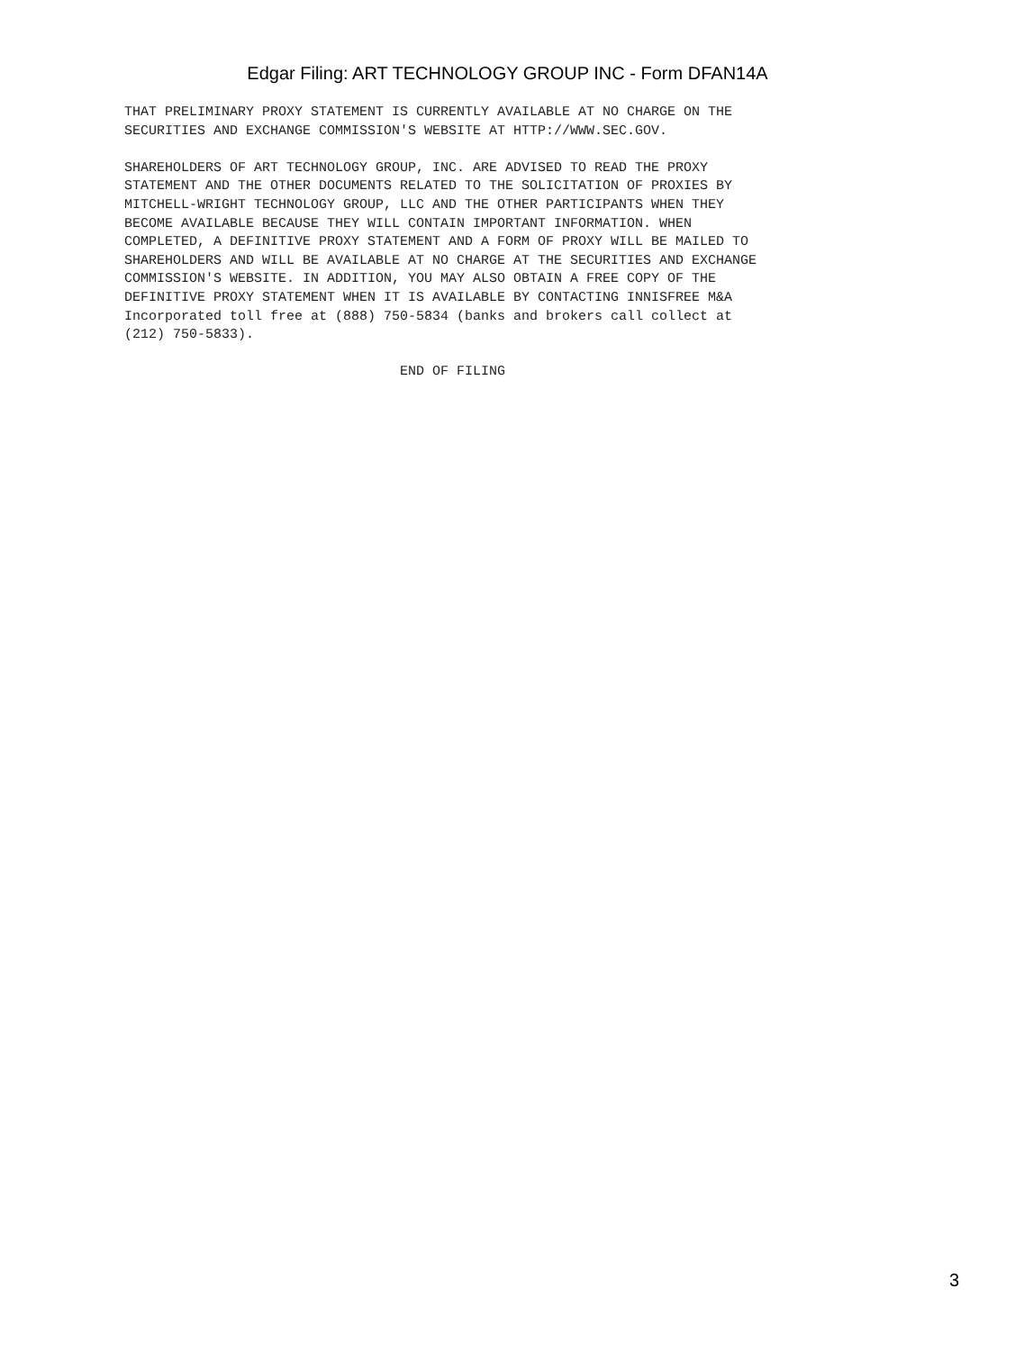Edgar Filing: ART TECHNOLOGY GROUP INC - Form DFAN14A
THAT PRELIMINARY PROXY STATEMENT IS CURRENTLY AVAILABLE AT NO CHARGE ON THE
SECURITIES AND EXCHANGE COMMISSION'S WEBSITE AT HTTP://WWW.SEC.GOV.

SHAREHOLDERS OF ART TECHNOLOGY GROUP, INC. ARE ADVISED TO READ THE PROXY
STATEMENT AND THE OTHER DOCUMENTS RELATED TO THE SOLICITATION OF PROXIES BY
MITCHELL-WRIGHT TECHNOLOGY GROUP, LLC AND THE OTHER PARTICIPANTS WHEN THEY
BECOME AVAILABLE BECAUSE THEY WILL CONTAIN IMPORTANT INFORMATION. WHEN
COMPLETED, A DEFINITIVE PROXY STATEMENT AND A FORM OF PROXY WILL BE MAILED TO
SHAREHOLDERS AND WILL BE AVAILABLE AT NO CHARGE AT THE SECURITIES AND EXCHANGE
COMMISSION'S WEBSITE. IN ADDITION, YOU MAY ALSO OBTAIN A FREE COPY OF THE
DEFINITIVE PROXY STATEMENT WHEN IT IS AVAILABLE BY CONTACTING INNISFREE M&A
Incorporated toll free at (888) 750-5834 (banks and brokers call collect at
(212) 750-5833).

                                  END OF FILING
3